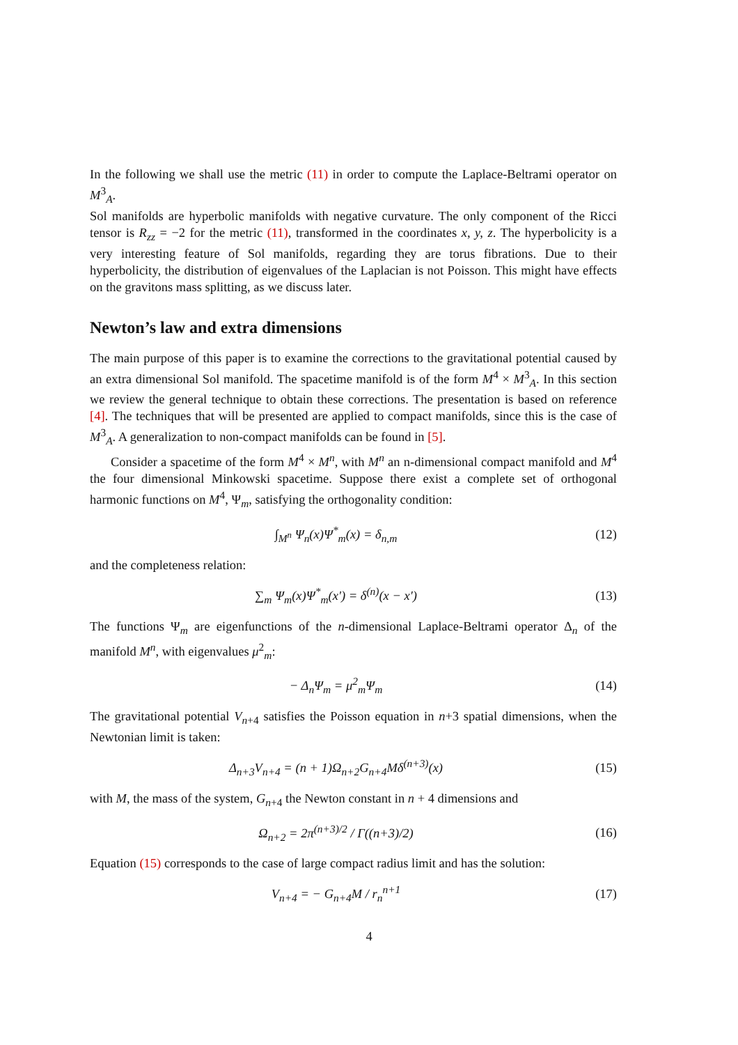In the following we shall use the metric (11) in order to compute the Laplace-Beltrami operator on M<sup>3</sup><sub>A</sub>.
Sol manifolds are hyperbolic manifolds with negative curvature. The only component of the Ricci tensor is R<sub>zz</sub> = −2 for the metric (11), transformed in the coordinates x, y, z. The hyperbolicity is a very interesting feature of Sol manifolds, regarding they are torus fibrations. Due to their hyperbolicity, the distribution of eigenvalues of the Laplacian is not Poisson. This might have effects on the gravitons mass splitting, as we discuss later.
Newton’s law and extra dimensions
The main purpose of this paper is to examine the corrections to the gravitational potential caused by an extra dimensional Sol manifold. The spacetime manifold is of the form M<sup>4</sup> × M<sup>3</sup><sub>A</sub>. In this section we review the general technique to obtain these corrections. The presentation is based on reference [4]. The techniques that will be presented are applied to compact manifolds, since this is the case of M<sup>3</sup><sub>A</sub>. A generalization to non-compact manifolds can be found in [5].
Consider a spacetime of the form M<sup>4</sup> × M<sup>n</sup>, with M<sup>n</sup> an n-dimensional compact manifold and M<sup>4</sup> the four dimensional Minkowski spacetime. Suppose there exist a complete set of orthogonal harmonic functions on M<sup>4</sup>, Ψ<sub>m</sub>, satisfying the orthogonality condition:
∫<sub>M<sup>n</sup></sub> Ψ<sub>n</sub>(x)Ψ<sup>*</sup><sub>m</sub>(x) = δ<sub>n,m</sub> (12)
and the completeness relation:
∑<sub>m</sub> Ψ<sub>m</sub>(x)Ψ<sup>*</sup><sub>m</sub>(x′) = δ<sup>(n)</sup>(x − x′) (13)
The functions Ψ<sub>m</sub> are eigenfunctions of the n-dimensional Laplace-Beltrami operator Δ<sub>n</sub> of the manifold M<sup>n</sup>, with eigenvalues μ<sup>2</sup><sub>m</sub>:
− Δ<sub>n</sub>Ψ<sub>m</sub> = μ<sup>2</sup><sub>m</sub>Ψ<sub>m</sub> (14)
The gravitational potential V<sub>n+4</sub> satisfies the Poisson equation in n+3 spatial dimensions, when the Newtonian limit is taken:
Δ<sub>n+3</sub>V<sub>n+4</sub> = (n + 1)Ω<sub>n+2</sub>G<sub>n+4</sub>Mδ<sup>(n+3)</sup>(x)
(15)
with M, the mass of the system, G<sub>n+4</sub> the Newton constant in n + 4 dimensions and
Ω<sub>n+2</sub> = 2π<sup>(n+3)/2</sup> / Γ((n+3)/2) (16)
Equation (15) corresponds to the case of large compact radius limit and has the solution:
V<sub>n+4</sub> = − G<sub>n+4</sub>M / r<sub>n</sub><sup>n+1</sup> (17)
4